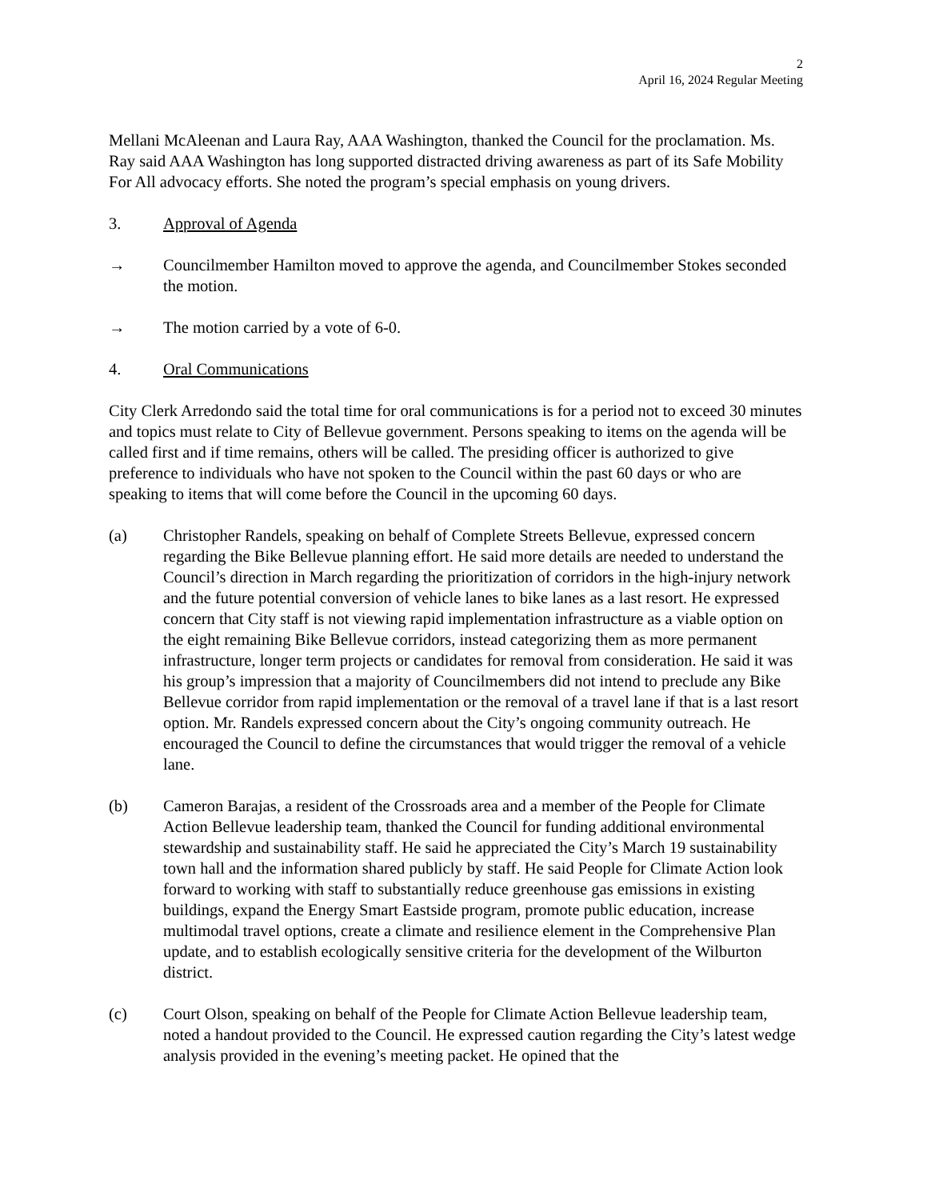2
April 16, 2024 Regular Meeting
Mellani McAleenan and Laura Ray, AAA Washington, thanked the Council for the proclamation. Ms. Ray said AAA Washington has long supported distracted driving awareness as part of its Safe Mobility For All advocacy efforts. She noted the program’s special emphasis on young drivers.
3. Approval of Agenda
→ Councilmember Hamilton moved to approve the agenda, and Councilmember Stokes seconded the motion.
→ The motion carried by a vote of 6-0.
4. Oral Communications
City Clerk Arredondo said the total time for oral communications is for a period not to exceed 30 minutes and topics must relate to City of Bellevue government. Persons speaking to items on the agenda will be called first and if time remains, others will be called. The presiding officer is authorized to give preference to individuals who have not spoken to the Council within the past 60 days or who are speaking to items that will come before the Council in the upcoming 60 days.
(a) Christopher Randels, speaking on behalf of Complete Streets Bellevue, expressed concern regarding the Bike Bellevue planning effort. He said more details are needed to understand the Council’s direction in March regarding the prioritization of corridors in the high-injury network and the future potential conversion of vehicle lanes to bike lanes as a last resort. He expressed concern that City staff is not viewing rapid implementation infrastructure as a viable option on the eight remaining Bike Bellevue corridors, instead categorizing them as more permanent infrastructure, longer term projects or candidates for removal from consideration. He said it was his group’s impression that a majority of Councilmembers did not intend to preclude any Bike Bellevue corridor from rapid implementation or the removal of a travel lane if that is a last resort option. Mr. Randels expressed concern about the City’s ongoing community outreach. He encouraged the Council to define the circumstances that would trigger the removal of a vehicle lane.
(b) Cameron Barajas, a resident of the Crossroads area and a member of the People for Climate Action Bellevue leadership team, thanked the Council for funding additional environmental stewardship and sustainability staff. He said he appreciated the City’s March 19 sustainability town hall and the information shared publicly by staff. He said People for Climate Action look forward to working with staff to substantially reduce greenhouse gas emissions in existing buildings, expand the Energy Smart Eastside program, promote public education, increase multimodal travel options, create a climate and resilience element in the Comprehensive Plan update, and to establish ecologically sensitive criteria for the development of the Wilburton district.
(c) Court Olson, speaking on behalf of the People for Climate Action Bellevue leadership team, noted a handout provided to the Council. He expressed caution regarding the City’s latest wedge analysis provided in the evening’s meeting packet. He opined that the